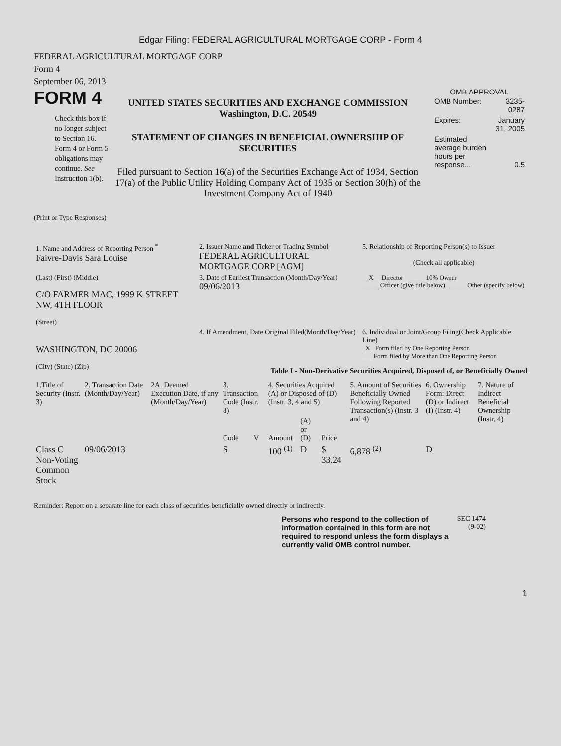Edgar Filing: FEDERAL AGRICULTURAL MORTGAGE CORP - Form 4
FEDERAL AGRICULTURAL MORTGAGE CORP
Form 4
September 06, 2013
FORM 4
Check this box if no longer subject to Section 16. Form 4 or Form 5 obligations may continue. See Instruction 1(b).
UNITED STATES SECURITIES AND EXCHANGE COMMISSION
Washington, D.C. 20549
STATEMENT OF CHANGES IN BENEFICIAL OWNERSHIP OF SECURITIES
Filed pursuant to Section 16(a) of the Securities Exchange Act of 1934, Section 17(a) of the Public Utility Holding Company Act of 1935 or Section 30(h) of the Investment Company Act of 1940
OMB APPROVAL
| OMB Number: | 3235-0287 |
| Expires: | January 31, 2005 |
| Estimated average burden hours per response... | 0.5 |
(Print or Type Responses)
| 1. Name and Address of Reporting Person <sup>*</sup> Faivre-Davis Sara Louise | 2. Issuer Name and Ticker or Trading Symbol FEDERAL AGRICULTURAL MORTGAGE CORP [AGM] | 5. Relationship of Reporting Person(s) to Issuer (Check all applicable) |
| (Last) (First) (Middle) C/O FARMER MAC, 1999 K STREET NW, 4TH FLOOR (Street) | 3. Date of Earliest Transaction (Month/Day/Year) 09/06/2013 | __X__ Director _____ 10% Owner _____ Officer (give title below) _____ Other (specify below) |
| WASHINGTON, DC 20006 (City) (State) (Zip) | 4. If Amendment, Date Original Filed(Month/Day/Year) | 6. Individual or Joint/Group Filing(Check Applicable Line) _X_ Form filed by One Reporting Person ___ Form filed by More than One Reporting Person |
Table I - Non-Derivative Securities Acquired, Disposed of, or Beneficially Owned
| 1.Title of Security (Instr. 3) | 2. Transaction Date (Month/Day/Year) | 2A. Deemed Execution Date, if any (Month/Day/Year) | 3. Transaction Code (Instr. 8) | | 4. Securities Acquired (A) or Disposed of (D) (Instr. 3, 4 and 5) | | | 5. Amount of Securities Beneficially Owned Following Reported Transaction(s) (Instr. 3 and 4) | 6. Ownership Form: Direct (D) or Indirect (I) (Instr. 4) | 7. Nature of Indirect Beneficial Ownership (Instr. 4) |
| --- | --- | --- | --- | --- | --- | --- | --- | --- | --- | --- |
| | | | Code | V | Amount | (A) or (D) | Price | | | |
| Class C Non-Voting Common Stock | 09/06/2013 | | S | | 100 <sup>(1)</sup> | D | $ 33.24 | 6,878 <sup>(2)</sup> | D | |
Reminder: Report on a separate line for each class of securities beneficially owned directly or indirectly.
Persons who respond to the collection of information contained in this form are not required to respond unless the form displays a currently valid OMB control number.
SEC 1474 (9-02)
1